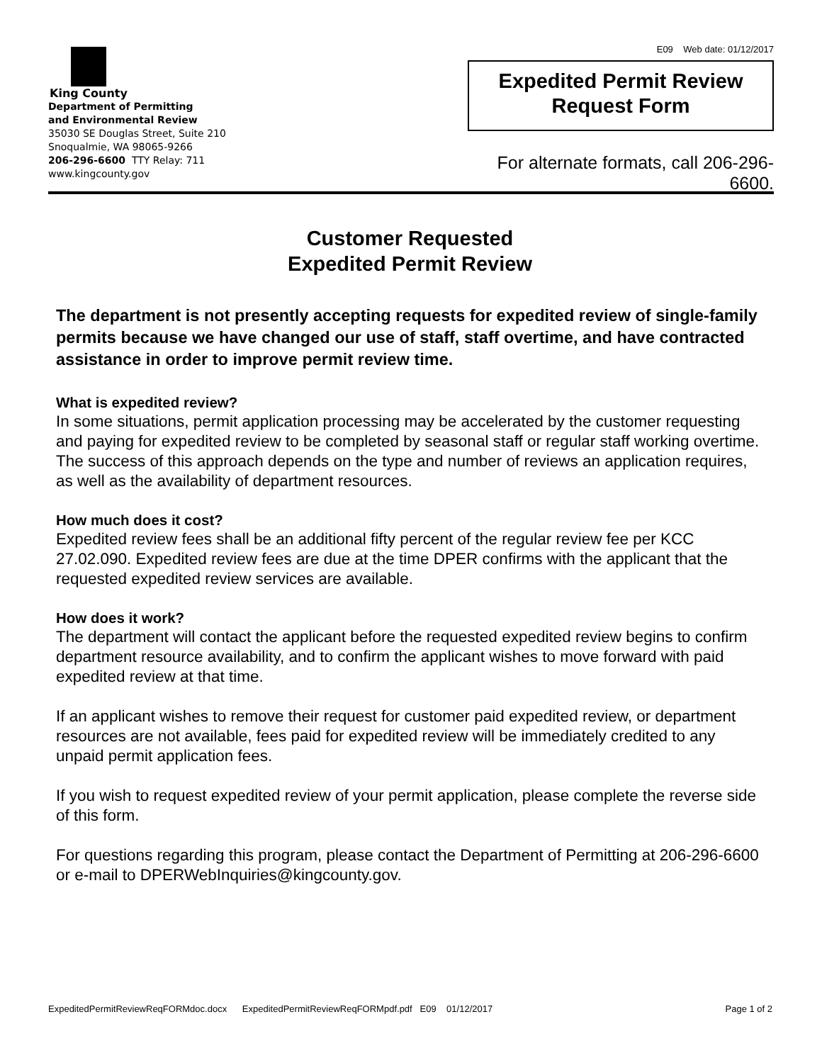King County
Department of Permitting
and Environmental Review
35030 SE Douglas Street, Suite 210
Snoqualmie, WA 98065-9266
206-296-6600 TTY Relay: 711
www.kingcounty.gov
E09 Web date: 01/12/2017
Expedited Permit Review
Request Form
For alternate formats, call 206-296-6600.
Customer Requested
Expedited Permit Review
The department is not presently accepting requests for expedited review of single-family permits because we have changed our use of staff, staff overtime, and have contracted assistance in order to improve permit review time.
What is expedited review?
In some situations, permit application processing may be accelerated by the customer requesting and paying for expedited review to be completed by seasonal staff or regular staff working overtime. The success of this approach depends on the type and number of reviews an application requires, as well as the availability of department resources.
How much does it cost?
Expedited review fees shall be an additional fifty percent of the regular review fee per KCC 27.02.090. Expedited review fees are due at the time DPER confirms with the applicant that the requested expedited review services are available.
How does it work?
The department will contact the applicant before the requested expedited review begins to confirm department resource availability, and to confirm the applicant wishes to move forward with paid expedited review at that time.
If an applicant wishes to remove their request for customer paid expedited review, or department resources are not available, fees paid for expedited review will be immediately credited to any unpaid permit application fees.
If you wish to request expedited review of your permit application, please complete the reverse side of this form.
For questions regarding this program, please contact the Department of Permitting at 206-296-6600 or e-mail to DPERWebInquiries@kingcounty.gov.
ExpeditedPermitReviewReqFORMdoc.docx ExpeditedPermitReviewReqFORMpdf.pdf E09 01/12/2017 Page 1 of 2